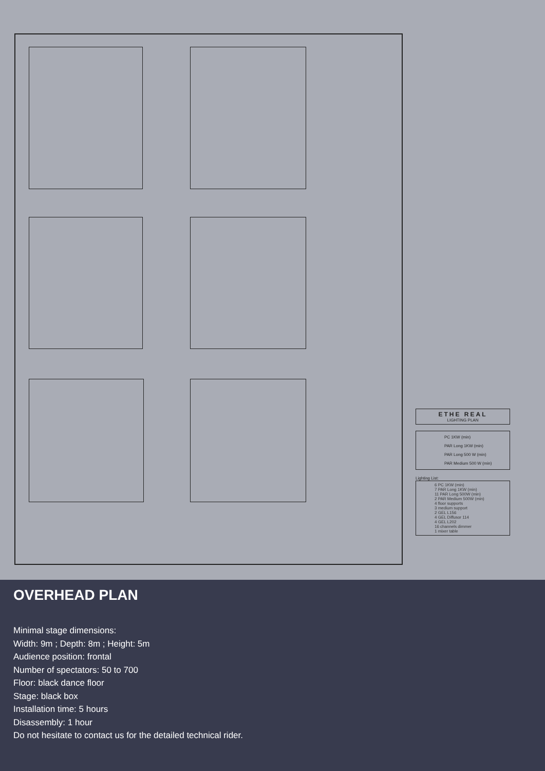ETHE REAL
LIGHTING PLAN
PC 1KW (min)
PAR Long 1KW (min)
PAR Long 500 W (min)
PAR Medium 500 W (min)
Lighting List:
6 PC 1KW (min)
7 PAR Long 1KW (min)
11 PAR Long 500W (min)
2 PAR Medium 500W (min)
4 floor supports
3 medium support
2 GEL L156
4 GEL Diffusor 114
4 GEL L202
16 channels dimmer
1 mixer table
OVERHEAD PLAN
Minimal stage dimensions:
Width: 9m ; Depth: 8m ; Height: 5m
Audience position: frontal
Number of spectators: 50 to 700
Floor: black dance floor
Stage: black box
Installation time: 5 hours
Disassembly: 1 hour
Do not hesitate to contact us for the detailed technical rider.